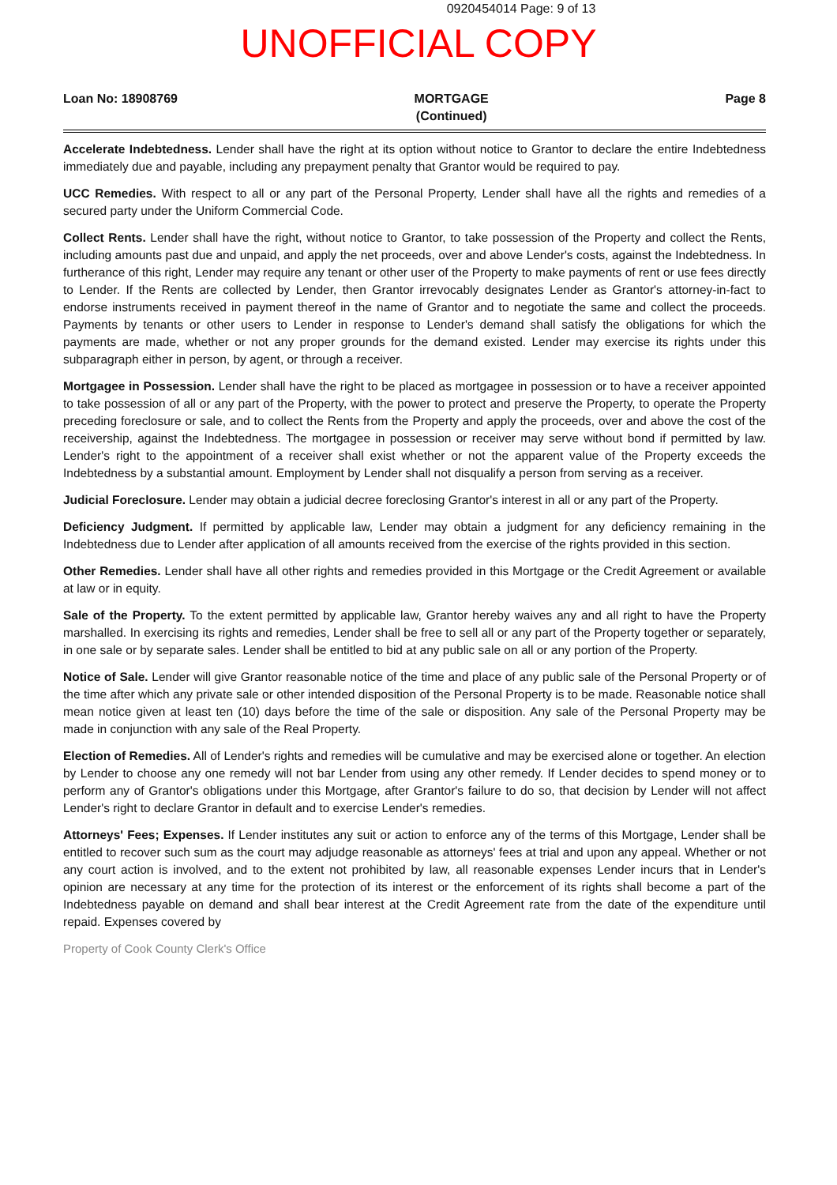0920454014 Page: 9 of 13
UNOFFICIAL COPY
Loan No: 18908769 MORTGAGE
(Continued) Page 8
Accelerate Indebtedness. Lender shall have the right at its option without notice to Grantor to declare the entire Indebtedness immediately due and payable, including any prepayment penalty that Grantor would be required to pay.
UCC Remedies. With respect to all or any part of the Personal Property, Lender shall have all the rights and remedies of a secured party under the Uniform Commercial Code.
Collect Rents. Lender shall have the right, without notice to Grantor, to take possession of the Property and collect the Rents, including amounts past due and unpaid, and apply the net proceeds, over and above Lender's costs, against the Indebtedness. In furtherance of this right, Lender may require any tenant or other user of the Property to make payments of rent or use fees directly to Lender. If the Rents are collected by Lender, then Grantor irrevocably designates Lender as Grantor's attorney-in-fact to endorse instruments received in payment thereof in the name of Grantor and to negotiate the same and collect the proceeds. Payments by tenants or other users to Lender in response to Lender's demand shall satisfy the obligations for which the payments are made, whether or not any proper grounds for the demand existed. Lender may exercise its rights under this subparagraph either in person, by agent, or through a receiver.
Mortgagee in Possession. Lender shall have the right to be placed as mortgagee in possession or to have a receiver appointed to take possession of all or any part of the Property, with the power to protect and preserve the Property, to operate the Property preceding foreclosure or sale, and to collect the Rents from the Property and apply the proceeds, over and above the cost of the receivership, against the Indebtedness. The mortgagee in possession or receiver may serve without bond if permitted by law. Lender's right to the appointment of a receiver shall exist whether or not the apparent value of the Property exceeds the Indebtedness by a substantial amount. Employment by Lender shall not disqualify a person from serving as a receiver.
Judicial Foreclosure. Lender may obtain a judicial decree foreclosing Grantor's interest in all or any part of the Property.
Deficiency Judgment. If permitted by applicable law, Lender may obtain a judgment for any deficiency remaining in the Indebtedness due to Lender after application of all amounts received from the exercise of the rights provided in this section.
Other Remedies. Lender shall have all other rights and remedies provided in this Mortgage or the Credit Agreement or available at law or in equity.
Sale of the Property. To the extent permitted by applicable law, Grantor hereby waives any and all right to have the Property marshalled. In exercising its rights and remedies, Lender shall be free to sell all or any part of the Property together or separately, in one sale or by separate sales. Lender shall be entitled to bid at any public sale on all or any portion of the Property.
Notice of Sale. Lender will give Grantor reasonable notice of the time and place of any public sale of the Personal Property or of the time after which any private sale or other intended disposition of the Personal Property is to be made. Reasonable notice shall mean notice given at least ten (10) days before the time of the sale or disposition. Any sale of the Personal Property may be made in conjunction with any sale of the Real Property.
Election of Remedies. All of Lender's rights and remedies will be cumulative and may be exercised alone or together. An election by Lender to choose any one remedy will not bar Lender from using any other remedy. If Lender decides to spend money or to perform any of Grantor's obligations under this Mortgage, after Grantor's failure to do so, that decision by Lender will not affect Lender's right to declare Grantor in default and to exercise Lender's remedies.
Attorneys' Fees; Expenses. If Lender institutes any suit or action to enforce any of the terms of this Mortgage, Lender shall be entitled to recover such sum as the court may adjudge reasonable as attorneys' fees at trial and upon any appeal. Whether or not any court action is involved, and to the extent not prohibited by law, all reasonable expenses Lender incurs that in Lender's opinion are necessary at any time for the protection of its interest or the enforcement of its rights shall become a part of the Indebtedness payable on demand and shall bear interest at the Credit Agreement rate from the date of the expenditure until repaid. Expenses covered by
Property of Cook County Clerk's Office